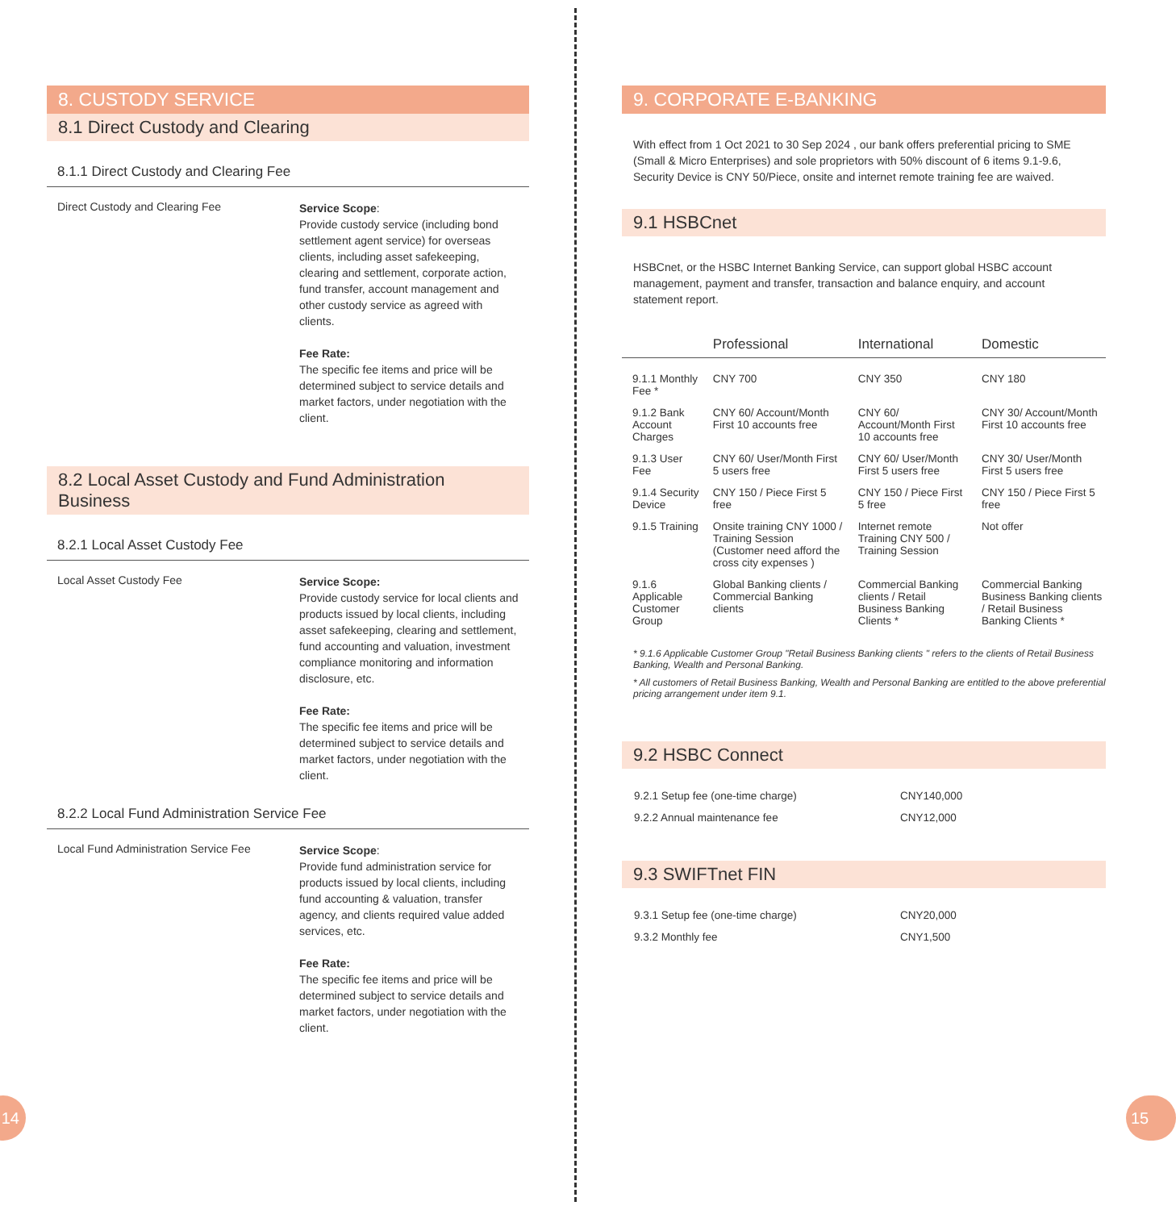8. CUSTODY SERVICE
8.1 Direct Custody and Clearing
8.1.1 Direct Custody and Clearing Fee
Direct Custody and Clearing Fee
Service Scope:
Provide custody service (including bond settlement agent service) for overseas clients, including asset safekeeping, clearing and settlement, corporate action, fund transfer, account management and other custody service as agreed with clients.
Fee Rate:
The specific fee items and price will be determined subject to service details and market factors, under negotiation with the client.
8.2 Local Asset Custody and Fund Administration Business
8.2.1 Local Asset Custody Fee
Local Asset Custody Fee
Service Scope:
Provide custody service for local clients and products issued by local clients, including asset safekeeping, clearing and settlement, fund accounting and valuation, investment compliance monitoring and information disclosure, etc.
Fee Rate:
The specific fee items and price will be determined subject to service details and market factors, under negotiation with the client.
8.2.2 Local Fund Administration Service Fee
Local Fund Administration Service Fee
Service Scope:
Provide fund administration service for products issued by local clients, including fund accounting & valuation, transfer agency, and clients required value added services, etc.
Fee Rate:
The specific fee items and price will be determined subject to service details and market factors, under negotiation with the client.
9. CORPORATE E-BANKING
With effect from 1 Oct 2021 to 30 Sep 2024 , our bank offers preferential pricing to SME (Small & Micro Enterprises) and sole proprietors with 50% discount of 6 items 9.1-9.6, Security Device is CNY 50/Piece, onsite and internet remote training fee are waived.
9.1 HSBCnet
HSBCnet, or the HSBC Internet Banking Service, can support global HSBC account management, payment and transfer, transaction and balance enquiry, and account statement report.
| | Professional | International | Domestic |
| --- | --- | --- | --- |
| 9.1.1 Monthly Fee * | CNY 700 | CNY 350 | CNY 180 |
| 9.1.2 Bank Account Charges | CNY 60/ Account/Month First 10 accounts free | CNY 60/ Account/Month First 10 accounts free | CNY 30/ Account/Month First 10 accounts free |
| 9.1.3 User Fee | CNY 60/ User/Month First 5 users free | CNY 60/ User/Month First 5 users free | CNY 30/ User/Month First 5 users free |
| 9.1.4 Security Device | CNY 150 / Piece First 5 free | CNY 150 / Piece First 5 free | CNY 150 / Piece First 5 free |
| 9.1.5 Training | Onsite training CNY 1000 / Training Session (Customer need afford the cross city expenses ) | Internet remote Training CNY 500 / Training Session | Not offer |
| 9.1.6 Applicable Customer Group | Global Banking clients / Commercial Banking clients | Commercial Banking clients / Retail Business Banking Clients * | Commercial Banking Business Banking clients / Retail Business Banking Clients * |
* 9.1.6 Applicable Customer Group "Retail Business Banking clients " refers to the clients of Retail Business Banking, Wealth and Personal Banking.
* All customers of Retail Business Banking, Wealth and Personal Banking are entitled to the above preferential pricing arrangement under item 9.1.
9.2 HSBC Connect
| 9.2.1 Setup fee (one-time charge) | CNY140,000 |
| 9.2.2 Annual maintenance fee | CNY12,000 |
9.3 SWIFTnet FIN
| 9.3.1 Setup fee (one-time charge) | CNY20,000 |
| 9.3.2 Monthly fee | CNY1,500 |
14 15